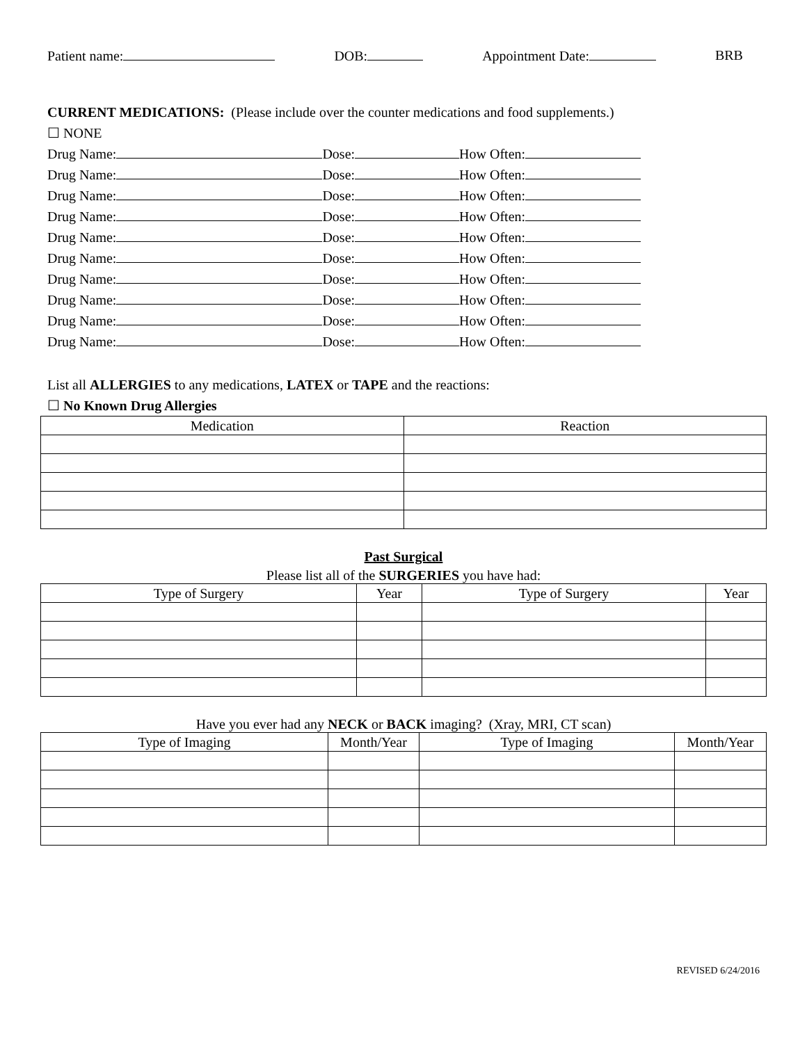Patient name: DOB: Appointment Date: BRB
CURRENT MEDICATIONS: (Please include over the counter medications and food supplements.)
☐ NONE
Drug Name: Dose: How Often:
Drug Name: Dose: How Often:
Drug Name: Dose: How Often:
Drug Name: Dose: How Often:
Drug Name: Dose: How Often:
Drug Name: Dose: How Often:
Drug Name: Dose: How Often:
Drug Name: Dose: How Often:
Drug Name: Dose: How Often:
Drug Name: Dose: How Often:
List all ALLERGIES to any medications, LATEX or TAPE and the reactions:
☐ No Known Drug Allergies
| Medication | Reaction |
| --- | --- |
Past Surgical
Please list all of the SURGERIES you have had:
| Type of Surgery | Year | Type of Surgery | Year |
| --- | --- | --- | --- |
Have you ever had any NECK or BACK imaging? (Xray, MRI, CT scan)
| Type of Imaging | Month/Year | Type of Imaging | Month/Year |
| --- | --- | --- | --- |
REVISED 6/24/2016